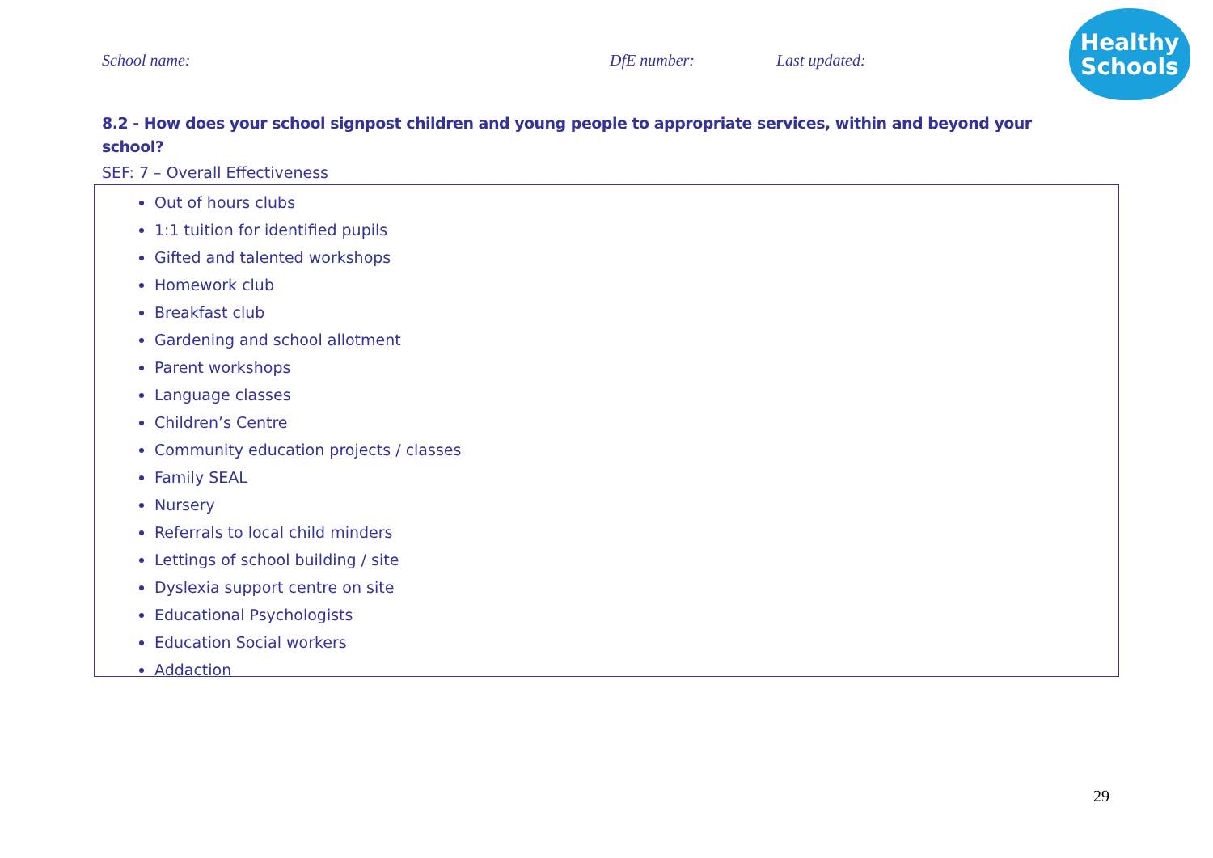School name: DfE number: Last updated:
Healthy
Schools
8.2 - How does your school signpost children and young people to appropriate services, within and beyond your school?
SEF: 7 – Overall Effectiveness
Out of hours clubs
1:1 tuition for identified pupils
Gifted and talented workshops
Homework club
Breakfast club
Gardening and school allotment
Parent workshops
Language classes
Children’s Centre
Community education projects / classes
Family SEAL
Nursery
Referrals to local child minders
Lettings of school building / site
Dyslexia support centre on site
Educational Psychologists
Education Social workers
Addaction
29